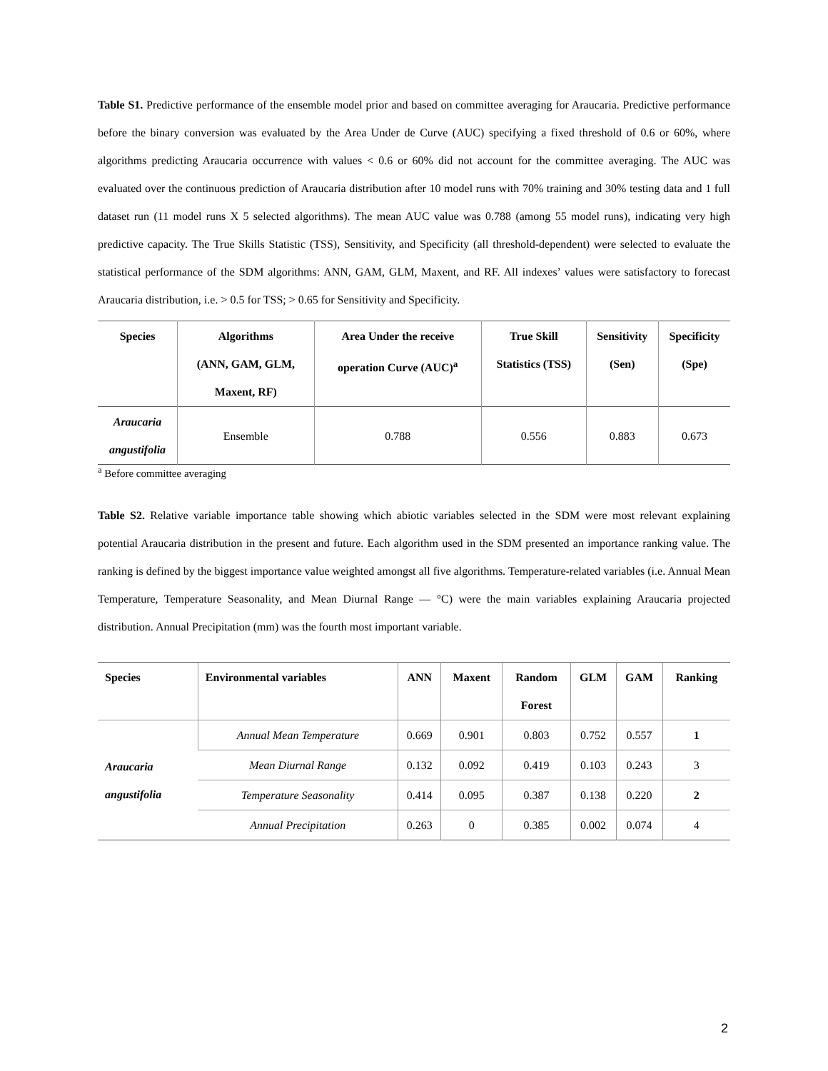Table S1. Predictive performance of the ensemble model prior and based on committee averaging for Araucaria. Predictive performance before the binary conversion was evaluated by the Area Under de Curve (AUC) specifying a fixed threshold of 0.6 or 60%, where algorithms predicting Araucaria occurrence with values < 0.6 or 60% did not account for the committee averaging. The AUC was evaluated over the continuous prediction of Araucaria distribution after 10 model runs with 70% training and 30% testing data and 1 full dataset run (11 model runs X 5 selected algorithms). The mean AUC value was 0.788 (among 55 model runs), indicating very high predictive capacity. The True Skills Statistic (TSS), Sensitivity, and Specificity (all threshold-dependent) were selected to evaluate the statistical performance of the SDM algorithms: ANN, GAM, GLM, Maxent, and RF. All indexes’ values were satisfactory to forecast Araucaria distribution, i.e. > 0.5 for TSS; > 0.65 for Sensitivity and Specificity.
| Species | Algorithms (ANN, GAM, GLM, Maxent, RF) | Area Under the receive operation Curve (AUC)<sup>a</sup> | True Skill Statistics (TSS) | Sensitivity (Sen) | Specificity (Spe) |
| --- | --- | --- | --- | --- | --- |
| Araucaria angustifolia | Ensemble | 0.788 | 0.556 | 0.883 | 0.673 |
<sup>a</sup> Before committee averaging
Table S2. Relative variable importance table showing which abiotic variables selected in the SDM were most relevant explaining potential Araucaria distribution in the present and future. Each algorithm used in the SDM presented an importance ranking value. The ranking is defined by the biggest importance value weighted amongst all five algorithms. Temperature-related variables (i.e. Annual Mean Temperature, Temperature Seasonality, and Mean Diurnal Range — °C) were the main variables explaining Araucaria projected distribution. Annual Precipitation (mm) was the fourth most important variable.
| Species | Environmental variables | ANN | Maxent | Random Forest | GLM | GAM | Ranking |
| --- | --- | --- | --- | --- | --- | --- | --- |
| Araucaria angustifolia | Annual Mean Temperature | 0.669 | 0.901 | 0.803 | 0.752 | 0.557 | 1 |
| | Mean Diurnal Range | 0.132 | 0.092 | 0.419 | 0.103 | 0.243 | 3 |
| | Temperature Seasonality | 0.414 | 0.095 | 0.387 | 0.138 | 0.220 | 2 |
| | Annual Precipitation | 0.263 | 0 | 0.385 | 0.002 | 0.074 | 4 |
2